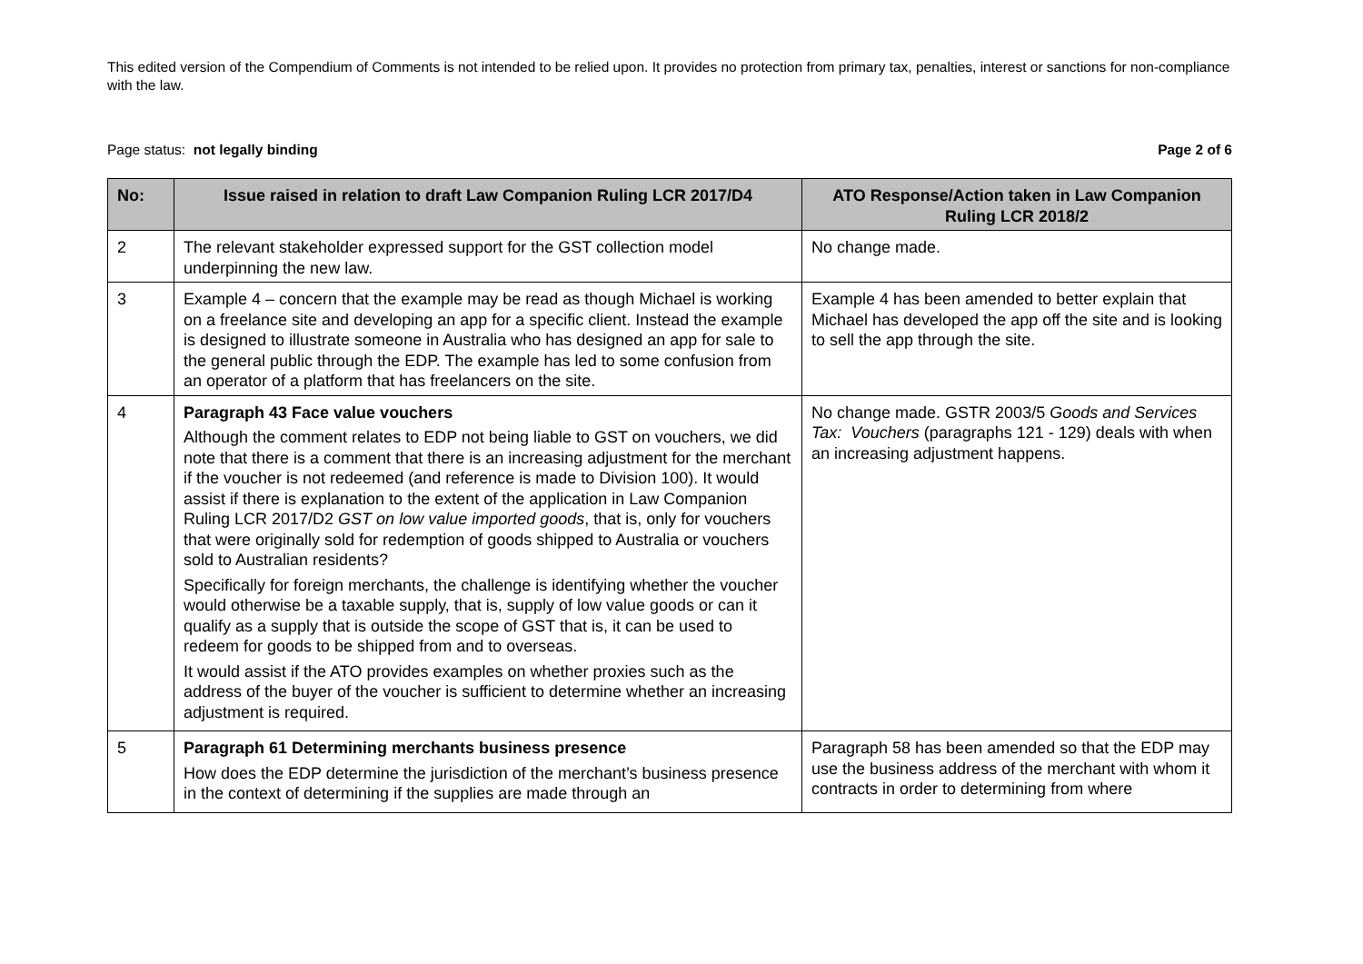This edited version of the Compendium of Comments is not intended to be relied upon. It provides no protection from primary tax, penalties, interest or sanctions for non-compliance with the law.
Page status: not legally binding Page 2 of 6
| No: | Issue raised in relation to draft Law Companion Ruling LCR 2017/D4 | ATO Response/Action taken in Law Companion Ruling LCR 2018/2 |
| --- | --- | --- |
| 2 | The relevant stakeholder expressed support for the GST collection model underpinning the new law. | No change made. |
| 3 | Example 4 – concern that the example may be read as though Michael is working on a freelance site and developing an app for a specific client. Instead the example is designed to illustrate someone in Australia who has designed an app for sale to the general public through the EDP. The example has led to some confusion from an operator of a platform that has freelancers on the site. | Example 4 has been amended to better explain that Michael has developed the app off the site and is looking to sell the app through the site. |
| 4 | Paragraph 43 Face value vouchers Although the comment relates to EDP not being liable to GST on vouchers, we did note that there is a comment that there is an increasing adjustment for the merchant if the voucher is not redeemed (and reference is made to Division 100). It would assist if there is explanation to the extent of the application in Law Companion Ruling LCR 2017/D2 GST on low value imported goods , that is, only for vouchers that were originally sold for redemption of goods shipped to Australia or vouchers sold to Australian residents? Specifically for foreign merchants, the challenge is identifying whether the voucher would otherwise be a taxable supply, that is, supply of low value goods or can it qualify as a supply that is outside the scope of GST that is, it can be used to redeem for goods to be shipped from and to overseas. It would assist if the ATO provides examples on whether proxies such as the address of the buyer of the voucher is sufficient to determine whether an increasing adjustment is required. | No change made. GSTR 2003/5 Goods and Services Tax: Vouchers (paragraphs 121 - 129) deals with when an increasing adjustment happens. |
| 5 | Paragraph 61 Determining merchants business presence How does the EDP determine the jurisdiction of the merchant’s business presence in the context of determining if the supplies are made through an | Paragraph 58 has been amended so that the EDP may use the business address of the merchant with whom it contracts in order to determining from where |